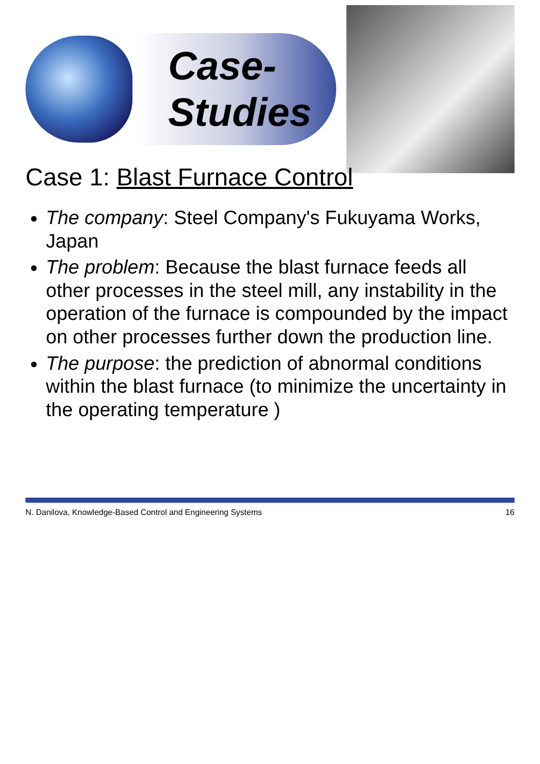Case-Studies
Case 1: Blast Furnace Control
The company: Steel Company's Fukuyama Works, Japan
The problem: Because the blast furnace feeds all other processes in the steel mill, any instability in the operation of the furnace is compounded by the impact on other processes further down the production line.
The purpose: the prediction of abnormal conditions within the blast furnace (to minimize the uncertainty in the operating temperature )
N. Danilova, Knowledge-Based Control and Engineering Systems 16